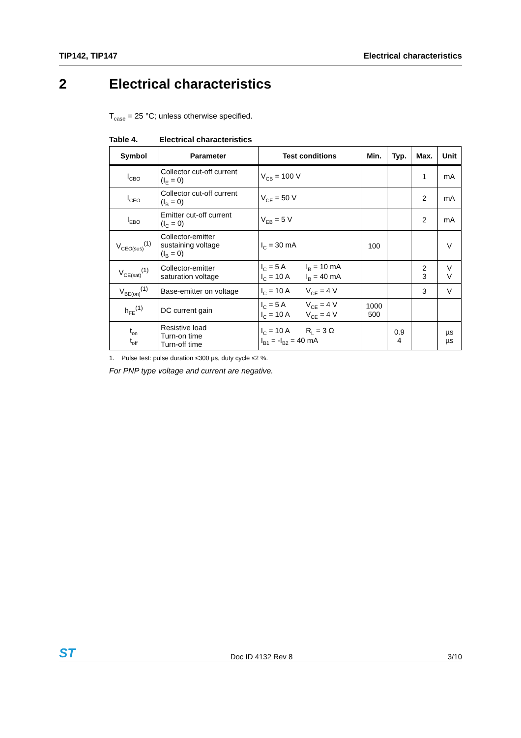TIP142, TIP147 Electrical characteristics
2 Electrical characteristics
T<sub>case</sub> = 25 °C; unless otherwise specified.
Table 4. Electrical characteristics
| Symbol | Parameter | Test conditions | Min. | Typ. | Max. | Unit |
| --- | --- | --- | --- | --- | --- | --- |
| I<sub>CBO</sub> | Collector cut-off current (I<sub>E</sub> = 0) | V<sub>CB</sub> = 100 V | | | 1 | mA |
| I<sub>CEO</sub> | Collector cut-off current (I<sub>B</sub> = 0) | V<sub>CE</sub> = 50 V | | | 2 | mA |
| I<sub>EBO</sub> | Emitter cut-off current (I<sub>C</sub> = 0) | V<sub>EB</sub> = 5 V | | | 2 | mA |
| V<sub>CEO(sus)</sub><sup>(1)</sup> | Collector-emitter sustaining voltage (I<sub>B</sub> = 0) | I<sub>C</sub> = 30 mA | 100 | | | V |
| V<sub>CE(sat)</sub><sup>(1)</sup> | Collector-emitter saturation voltage | I<sub>C</sub> = 5 A I<sub>B</sub> = 10 mA I<sub>C</sub> = 10 A I<sub>B</sub> = 40 mA | | | 2 3 | V V |
| V<sub>BE(on)</sub><sup>(1)</sup> | Base-emitter on voltage | I<sub>C</sub> = 10 A V<sub>CE</sub> = 4 V | | | 3 | V |
| h<sub>FE</sub><sup>(1)</sup> | DC current gain | I<sub>C</sub> = 5 A V<sub>CE</sub> = 4 V I<sub>C</sub> = 10 A V<sub>CE</sub> = 4 V | 1000 500 | | | |
| t<sub>on</sub> t<sub>off</sub> | Resistive load Turn-on time Turn-off time | I<sub>C</sub> = 10 A R<sub>L</sub> = 3 Ω I<sub>B1</sub> = -I<sub>B2</sub> = 40 mA | | 0.9 4 | | µs µs |
1. Pulse test: pulse duration ≤300 µs, duty cycle ≤2 %.
For PNP type voltage and current are negative.
ST Doc ID 4132 Rev 8 3/10